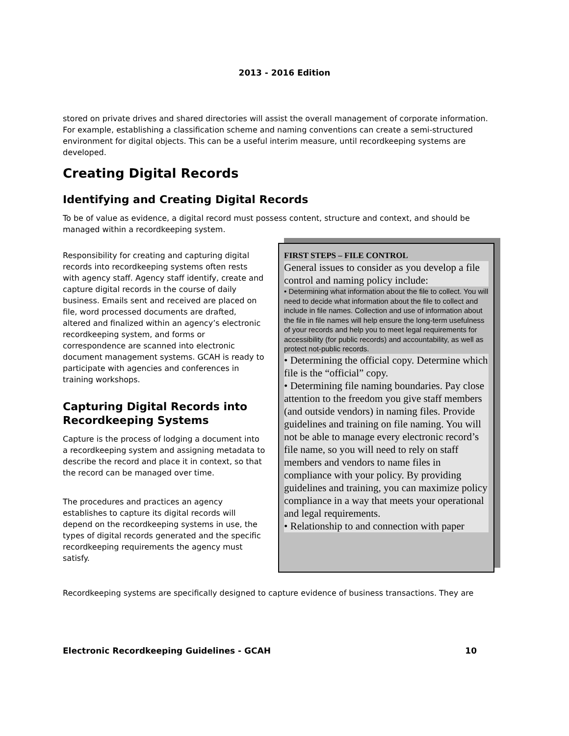2013 - 2016 Edition
stored on private drives and shared directories will assist the overall management of corporate information. For example, establishing a classification scheme and naming conventions can create a semi-structured environment for digital objects. This can be a useful interim measure, until recordkeeping systems are developed.
Creating Digital Records
Identifying and Creating Digital Records
To be of value as evidence, a digital record must possess content, structure and context, and should be managed within a recordkeeping system.
Responsibility for creating and capturing digital records into recordkeeping systems often rests with agency staff. Agency staff identify, create and capture digital records in the course of daily business. Emails sent and received are placed on file, word processed documents are drafted, altered and finalized within an agency’s electronic recordkeeping system, and forms or correspondence are scanned into electronic document management systems. GCAH is ready to participate with agencies and conferences in training workshops.
Capturing Digital Records into Recordkeeping Systems
Capture is the process of lodging a document into a recordkeeping system and assigning metadata to describe the record and place it in context, so that the record can be managed over time.
The procedures and practices an agency establishes to capture its digital records will depend on the recordkeeping systems in use, the types of digital records generated and the specific recordkeeping requirements the agency must satisfy.
FIRST STEPS – FILE CONTROL
General issues to consider as you develop a file control and naming policy include:
• Determining what information about the file to collect. You will need to decide what information about the file to collect and include in file names. Collection and use of information about the file in file names will help ensure the long-term usefulness of your records and help you to meet legal requirements for accessibility (for public records) and accountability, as well as protect not-public records.
• Determining the official copy. Determine which file is the “official” copy.
• Determining file naming boundaries. Pay close attention to the freedom you give staff members (and outside vendors) in naming files. Provide guidelines and training on file naming. You will not be able to manage every electronic record’s file name, so you will need to rely on staff members and vendors to name files in compliance with your policy. By providing guidelines and training, you can maximize policy compliance in a way that meets your operational and legal requirements.
• Relationship to and connection with paper
Recordkeeping systems are specifically designed to capture evidence of business transactions. They are
Electronic Recordkeeping Guidelines - GCAH 10